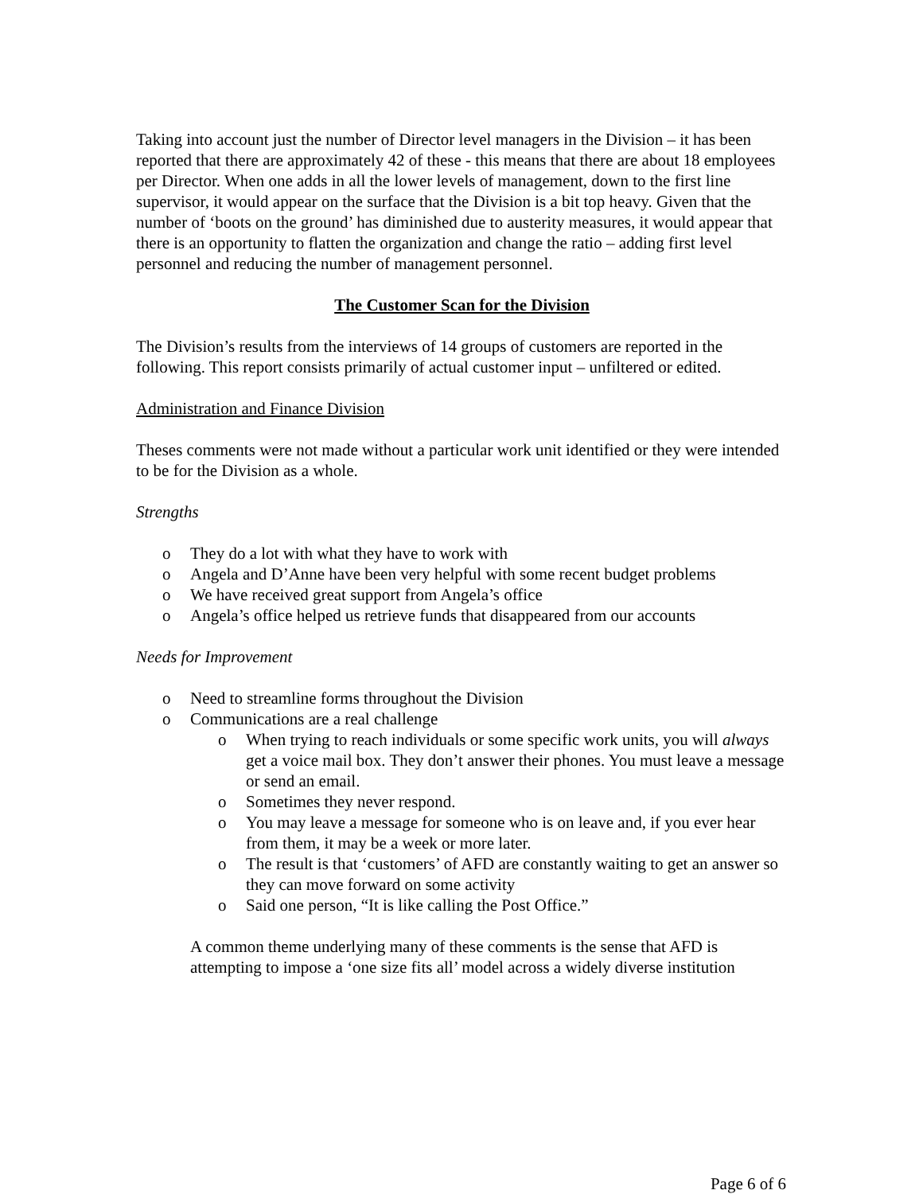Taking into account just the number of Director level managers in the Division – it has been reported that there are approximately 42 of these - this means that there are about 18 employees per Director. When one adds in all the lower levels of management, down to the first line supervisor, it would appear on the surface that the Division is a bit top heavy. Given that the number of ‘boots on the ground’ has diminished due to austerity measures, it would appear that there is an opportunity to flatten the organization and change the ratio – adding first level personnel and reducing the number of management personnel.
The Customer Scan for the Division
The Division’s results from the interviews of 14 groups of customers are reported in the following. This report consists primarily of actual customer input – unfiltered or edited.
Administration and Finance Division
Theses comments were not made without a particular work unit identified or they were intended to be for the Division as a whole.
Strengths
o They do a lot with what they have to work with
o Angela and D’Anne have been very helpful with some recent budget problems
o We have received great support from Angela’s office
o Angela’s office helped us retrieve funds that disappeared from our accounts
Needs for Improvement
o Need to streamline forms throughout the Division
o Communications are a real challenge
o When trying to reach individuals or some specific work units, you will always get a voice mail box. They don’t answer their phones. You must leave a message or send an email.
o Sometimes they never respond.
o You may leave a message for someone who is on leave and, if you ever hear from them, it may be a week or more later.
o The result is that ‘customers’ of AFD are constantly waiting to get an answer so they can move forward on some activity
o Said one person, “It is like calling the Post Office.”
A common theme underlying many of these comments is the sense that AFD is attempting to impose a ‘one size fits all’ model across a widely diverse institution
Page 6 of 6